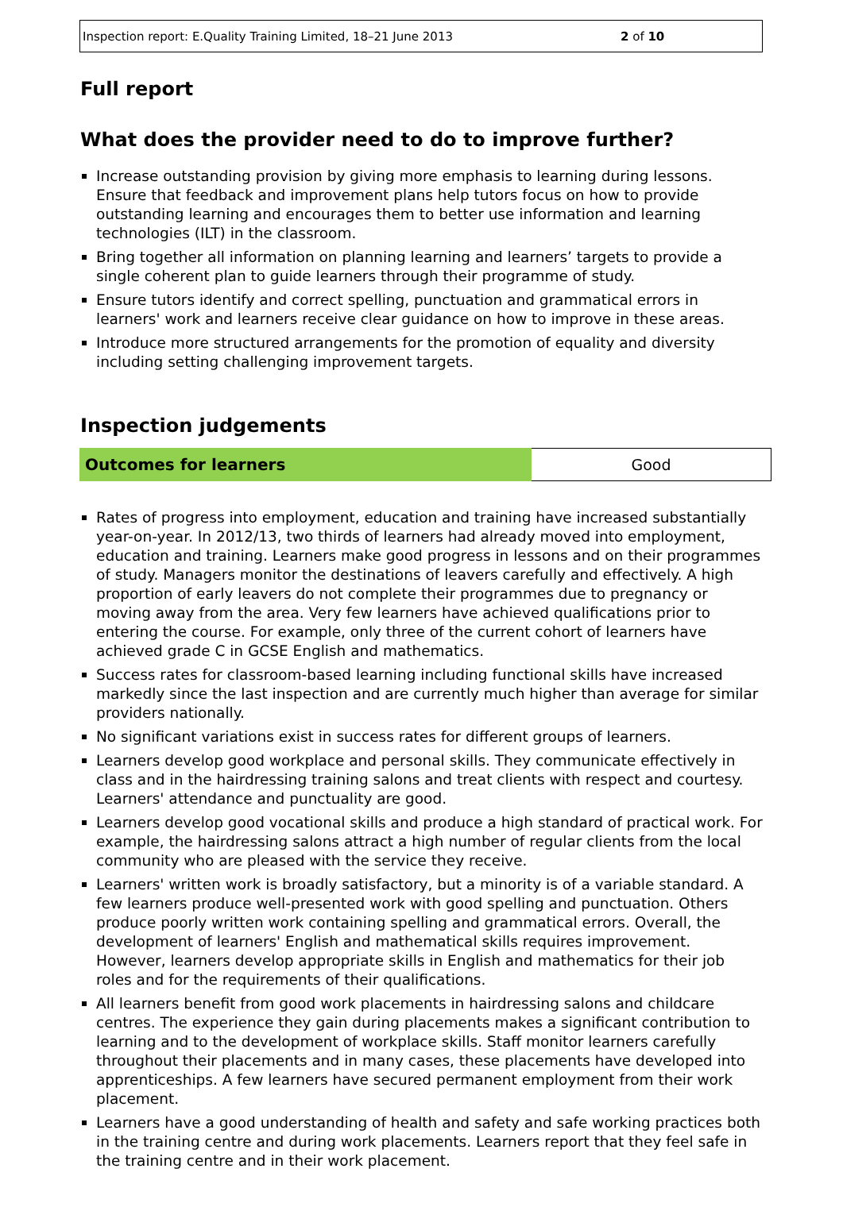Inspection report: E.Quality Training Limited, 18–21 June 2013 2 of 10
Full report
What does the provider need to do to improve further?
Increase outstanding provision by giving more emphasis to learning during lessons. Ensure that feedback and improvement plans help tutors focus on how to provide outstanding learning and encourages them to better use information and learning technologies (ILT) in the classroom.
Bring together all information on planning learning and learners’ targets to provide a single coherent plan to guide learners through their programme of study.
Ensure tutors identify and correct spelling, punctuation and grammatical errors in learners' work and learners receive clear guidance on how to improve in these areas.
Introduce more structured arrangements for the promotion of equality and diversity including setting challenging improvement targets.
Inspection judgements
| Outcomes for learners | Good |
Rates of progress into employment, education and training have increased substantially year-on-year. In 2012/13, two thirds of learners had already moved into employment, education and training. Learners make good progress in lessons and on their programmes of study. Managers monitor the destinations of leavers carefully and effectively. A high proportion of early leavers do not complete their programmes due to pregnancy or moving away from the area. Very few learners have achieved qualifications prior to entering the course. For example, only three of the current cohort of learners have achieved grade C in GCSE English and mathematics.
Success rates for classroom-based learning including functional skills have increased markedly since the last inspection and are currently much higher than average for similar providers nationally.
No significant variations exist in success rates for different groups of learners.
Learners develop good workplace and personal skills. They communicate effectively in class and in the hairdressing training salons and treat clients with respect and courtesy. Learners' attendance and punctuality are good.
Learners develop good vocational skills and produce a high standard of practical work. For example, the hairdressing salons attract a high number of regular clients from the local community who are pleased with the service they receive.
Learners' written work is broadly satisfactory, but a minority is of a variable standard. A few learners produce well-presented work with good spelling and punctuation. Others produce poorly written work containing spelling and grammatical errors. Overall, the development of learners' English and mathematical skills requires improvement. However, learners develop appropriate skills in English and mathematics for their job roles and for the requirements of their qualifications.
All learners benefit from good work placements in hairdressing salons and childcare centres. The experience they gain during placements makes a significant contribution to learning and to the development of workplace skills. Staff monitor learners carefully throughout their placements and in many cases, these placements have developed into apprenticeships. A few learners have secured permanent employment from their work placement.
Learners have a good understanding of health and safety and safe working practices both in the training centre and during work placements. Learners report that they feel safe in the training centre and in their work placement.